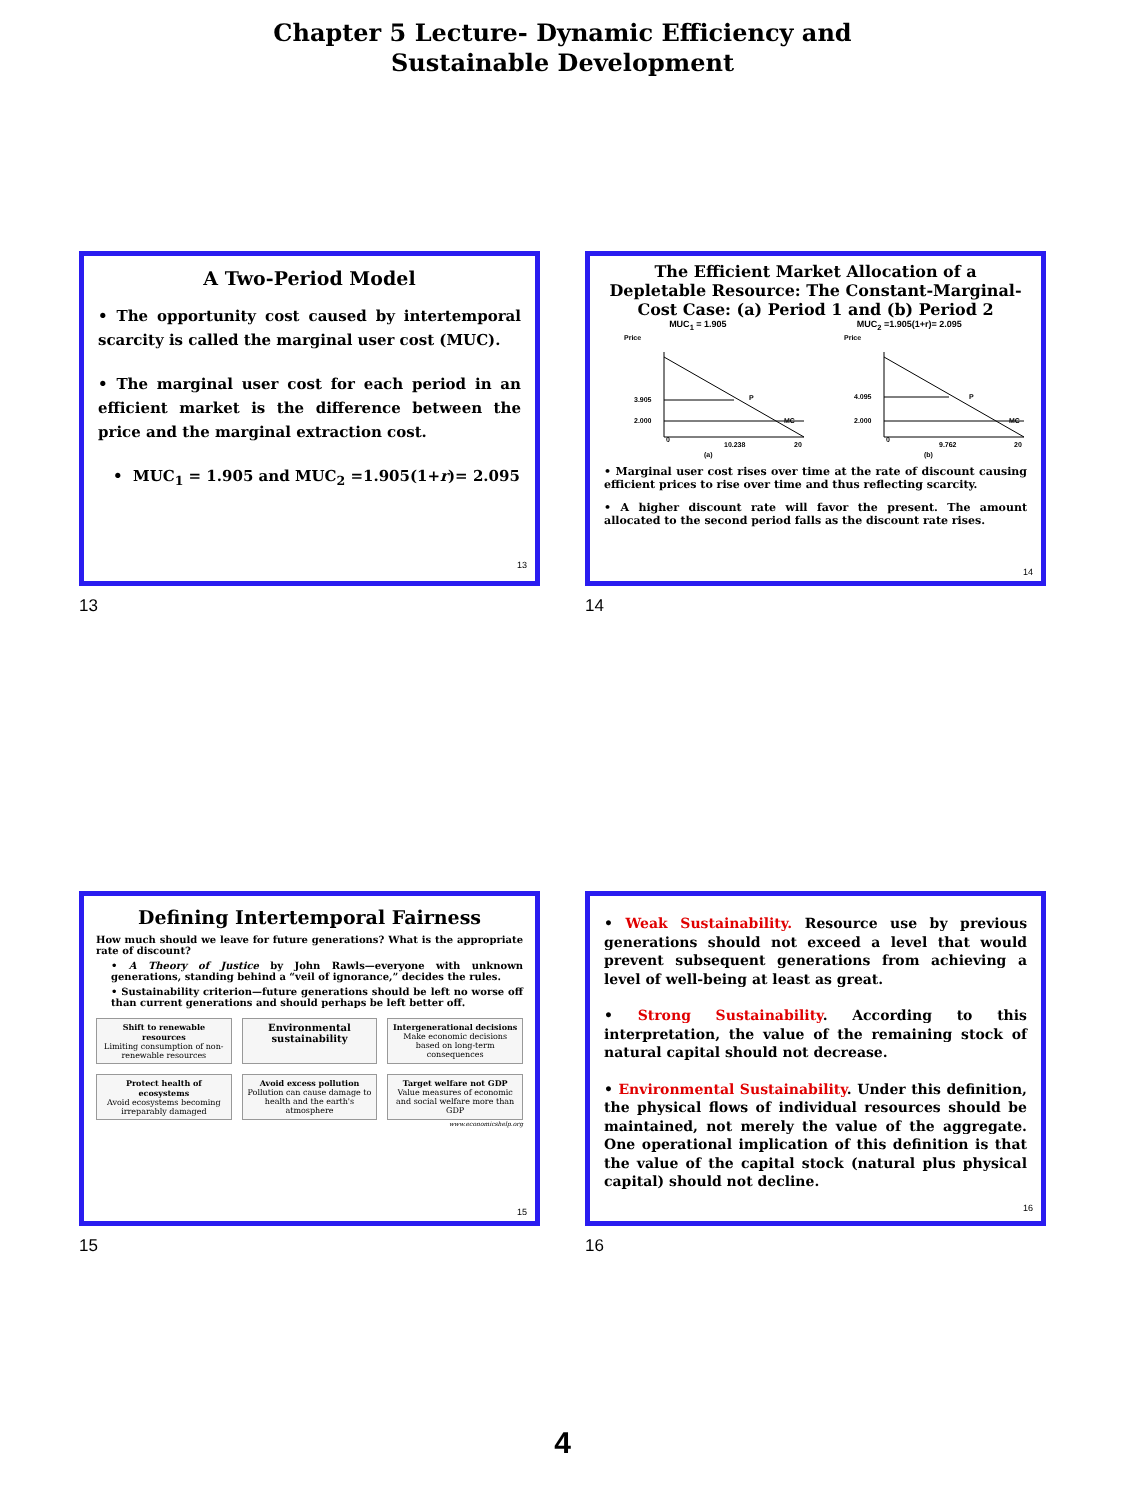Chapter 5 Lecture- Dynamic Efficiency and
Sustainable Development
A Two-Period Model
• The opportunity cost caused by intertemporal scarcity is called the marginal user cost (MUC).
• The marginal user cost for each period in an efficient market is the difference between the price and the marginal extraction cost.
• MUC<sub>1</sub> = 1.905 and MUC<sub>2</sub> =1.905(1+r)= 2.095
13
13
The Efficient Market Allocation of a Depletable Resource: The Constant-Marginal-Cost Case: (a) Period 1 and (b) Period 2
MUC<sub>1</sub> = 1.905 MUC<sub>2</sub> =1.905(1+r)= 2.095
Price
0
3.905
2.000
MC
P
10.238
20
(a)
Price
0
4.095
2.000
MC
P
9.762
20
(b)
• Marginal user cost rises over time at the rate of discount causing efficient prices to rise over time and thus reflecting scarcity.
• A higher discount rate will favor the present. The amount allocated to the second period falls as the discount rate rises.
14
14
Defining Intertemporal Fairness
How much should we leave for future generations? What is the appropriate rate of discount?
• A Theory of Justice by John Rawls—everyone with unknown generations, standing behind a “veil of ignorance,” decides the rules.
• Sustainability criterion—future generations should be left no worse off than current generations and should perhaps be left better off.
Shift to renewable resources
Limiting consumption of non-renewable resources
Environmental sustainability
Intergenerational decisions
Make economic decisions based on long-term consequences
Protect health of ecosystems
Avoid ecosystems becoming irreparably damaged
Avoid excess pollution
Pollution can cause damage to health and the earth's atmosphere
Target welfare not GDP
Value measures of economic and social welfare more than GDP
www.economicshelp.org
15
15
• Weak Sustainability. Resource use by previous generations should not exceed a level that would prevent subsequent generations from achieving a level of well-being at least as great.
• Strong Sustainability. According to this interpretation, the value of the remaining stock of natural capital should not decrease.
• Environmental Sustainability. Under this definition, the physical flows of individual resources should be maintained, not merely the value of the aggregate. One operational implication of this definition is that the value of the capital stock (natural plus physical capital) should not decline.
16
16
4